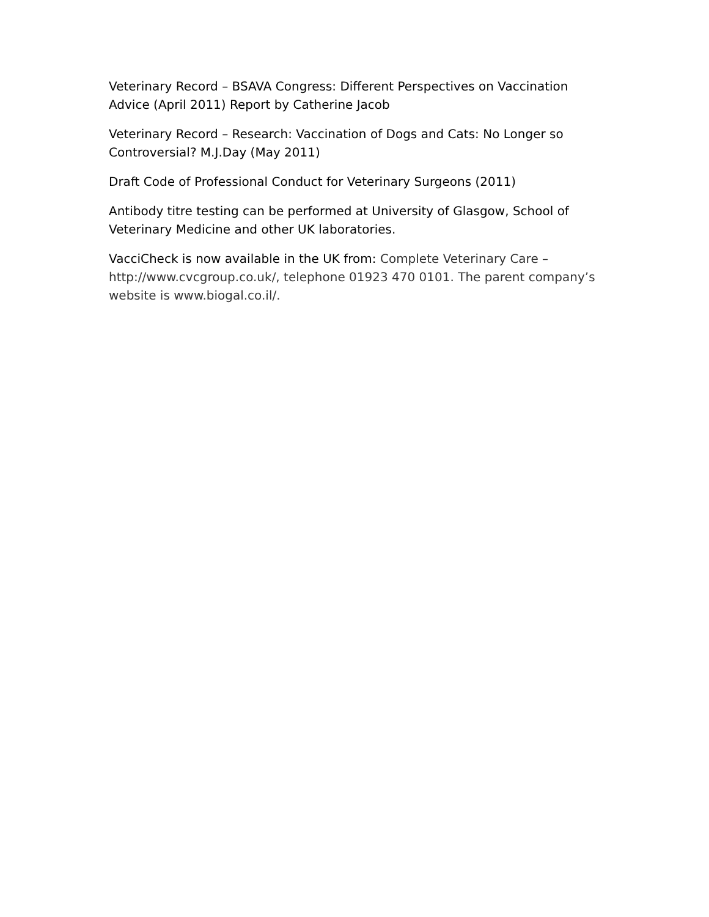Veterinary Record – BSAVA Congress: Different Perspectives on Vaccination Advice (April 2011) Report by Catherine Jacob
Veterinary Record – Research: Vaccination of Dogs and Cats: No Longer so Controversial? M.J.Day (May 2011)
Draft Code of Professional Conduct for Veterinary Surgeons (2011)
Antibody titre testing can be performed at University of Glasgow, School of Veterinary Medicine and other UK laboratories.
VacciCheck is now available in the UK from: Complete Veterinary Care – http://www.cvcgroup.co.uk/, telephone 01923 470 0101. The parent company’s website is www.biogal.co.il/.